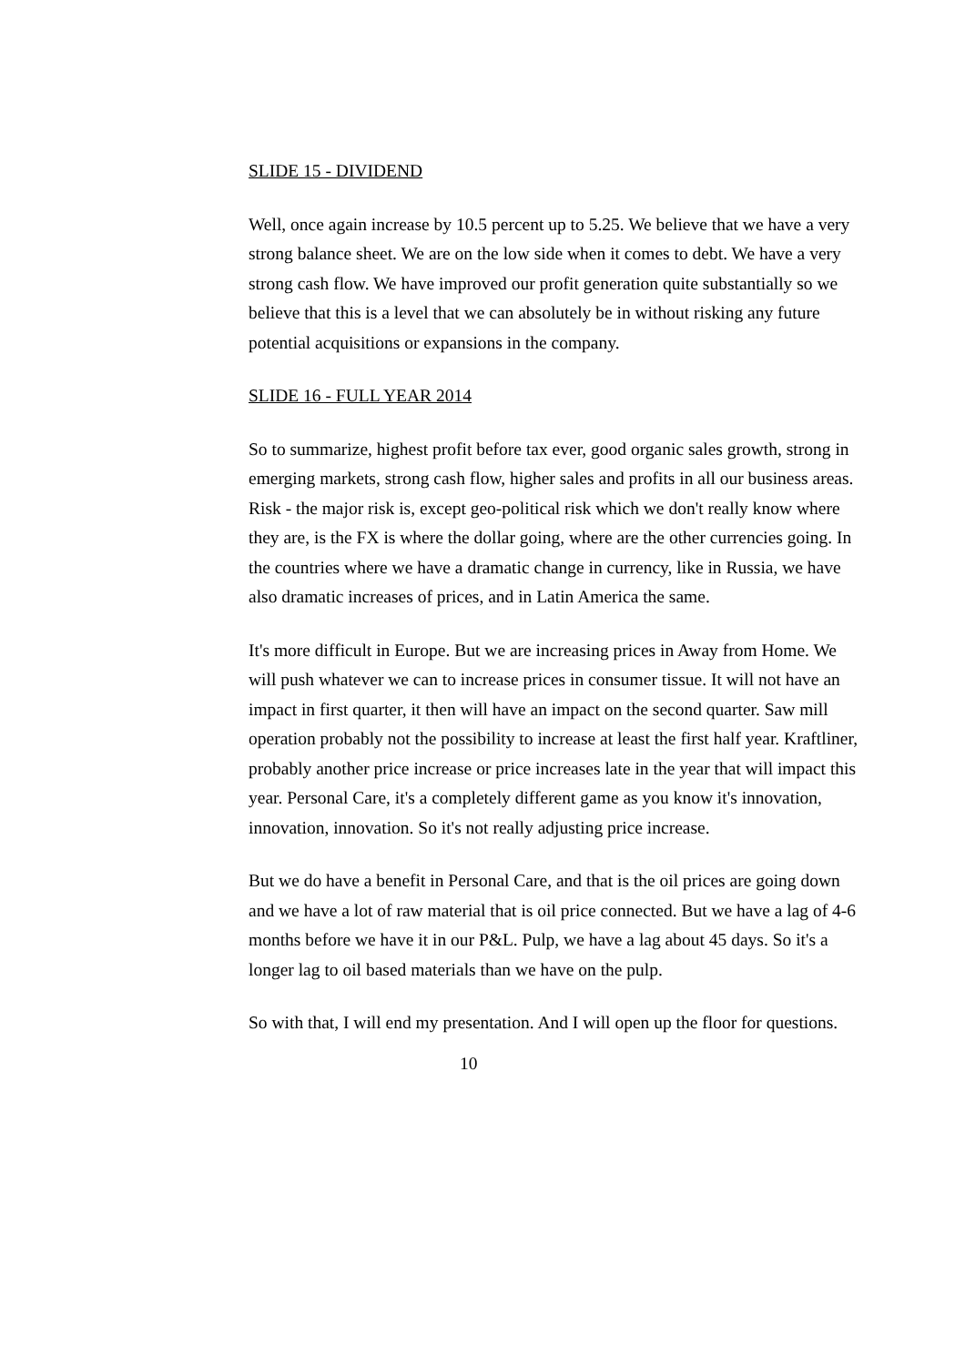SLIDE 15 - DIVIDEND
Well, once again increase by 10.5 percent up to 5.25. We believe that we have a very strong balance sheet. We are on the low side when it comes to debt. We have a very strong cash flow. We have improved our profit generation quite substantially so we believe that this is a level that we can absolutely be in without risking any future potential acquisitions or expansions in the company.
SLIDE 16 - FULL YEAR 2014
So to summarize, highest profit before tax ever, good organic sales growth, strong in emerging markets, strong cash flow, higher sales and profits in all our business areas. Risk - the major risk is, except geo-political risk which we don't really know where they are, is the FX is where the dollar going, where are the other currencies going. In the countries where we have a dramatic change in currency, like in Russia, we have also dramatic increases of prices, and in Latin America the same.
It's more difficult in Europe. But we are increasing prices in Away from Home. We will push whatever we can to increase prices in consumer tissue. It will not have an impact in first quarter, it then will have an impact on the second quarter. Saw mill operation probably not the possibility to increase at least the first half year. Kraftliner, probably another price increase or price increases late in the year that will impact this year. Personal Care, it's a completely different game as you know it's innovation, innovation, innovation. So it's not really adjusting price increase.
But we do have a benefit in Personal Care, and that is the oil prices are going down and we have a lot of raw material that is oil price connected. But we have a lag of 4-6 months before we have it in our P&L. Pulp, we have a lag about 45 days. So it's a longer lag to oil based materials than we have on the pulp.
So with that, I will end my presentation. And I will open up the floor for questions.
10